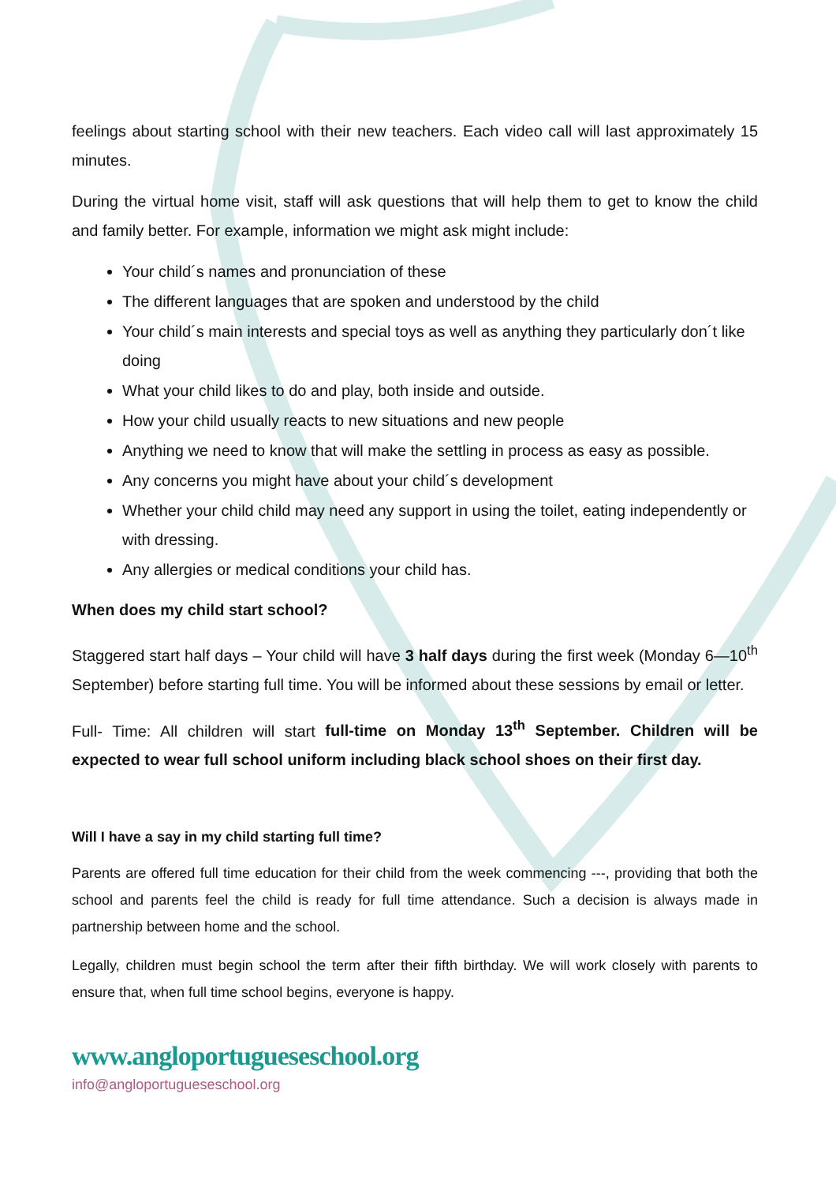feelings about starting school with their new teachers. Each video call will last approximately 15 minutes.
During the virtual home visit, staff will ask questions that will help them to get to know the child and family better. For example, information we might ask might include:
Your child´s names and pronunciation of these
The different languages that are spoken and understood by the child
Your child´s main interests and special toys as well as anything they particularly don´t like doing
What your child likes to do and play, both inside and outside.
How your child usually reacts to new situations and new people
Anything we need to know that will make the settling in process as easy as possible.
Any concerns you might have about your child´s development
Whether your child child may need any support in using the toilet, eating independently or with dressing.
Any allergies or medical conditions your child has.
When does my child start school?
Staggered start half days – Your child will have 3 half days during the first week (Monday 6—10<sup>th</sup> September) before starting full time. You will be informed about these sessions by email or letter.
Full- Time: All children will start full-time on Monday 13<sup>th</sup> September. Children will be expected to wear full school uniform including black school shoes on their first day.
Will I have a say in my child starting full time?
Parents are offered full time education for their child from the week commencing ---, providing that both the school and parents feel the child is ready for full time attendance. Such a decision is always made in partnership between home and the school.
Legally, children must begin school the term after their fifth birthday. We will work closely with parents to ensure that, when full time school begins, everyone is happy.
www.angloportugueseschool.org
info@angloportugueseschool.org